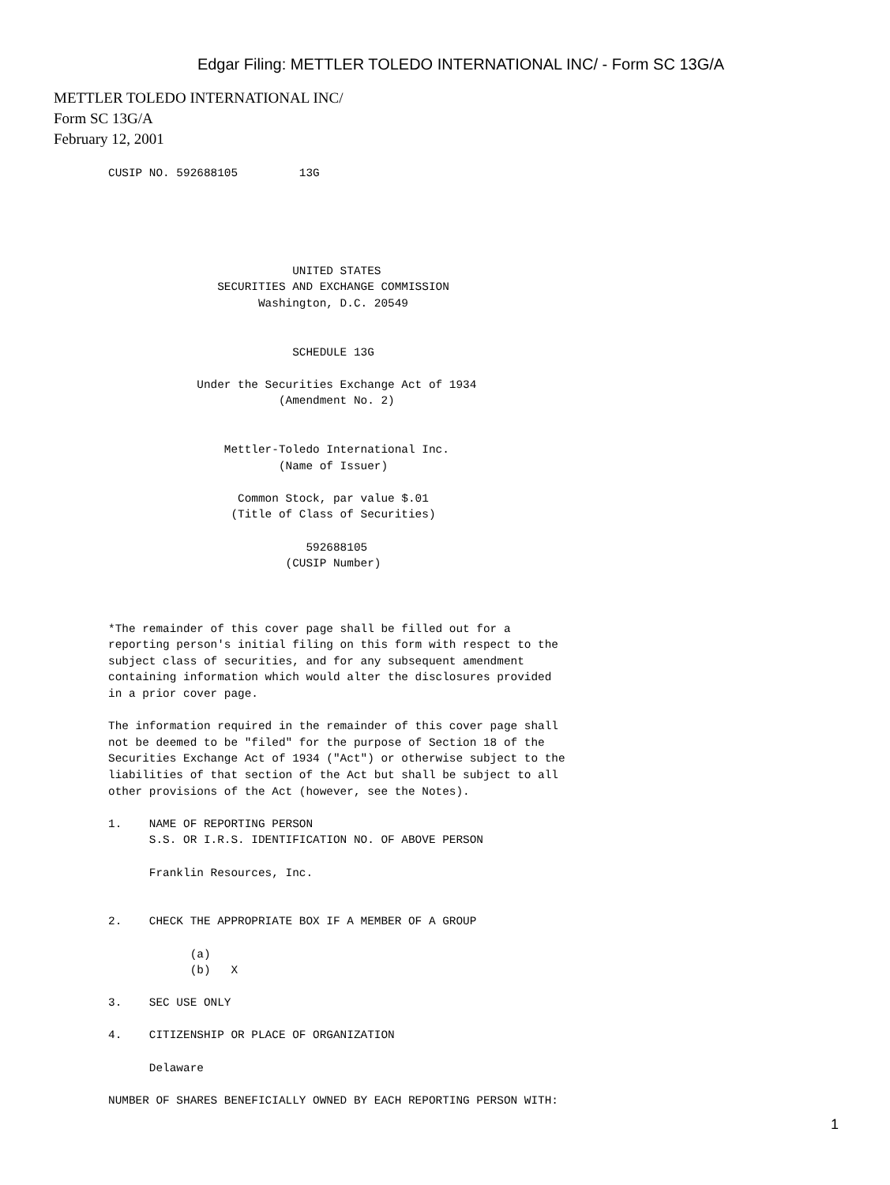Edgar Filing: METTLER TOLEDO INTERNATIONAL INC/ - Form SC 13G/A
METTLER TOLEDO INTERNATIONAL INC/
Form SC 13G/A
February 12, 2001
CUSIP NO. 592688105         13G





                           UNITED STATES
                SECURITIES AND EXCHANGE COMMISSION
                      Washington, D.C. 20549


                           SCHEDULE 13G

             Under the Securities Exchange Act of 1934
                         (Amendment No. 2)


                 Mettler-Toledo International Inc.
                         (Name of Issuer)

                   Common Stock, par value $.01
                  (Title of Class of Securities)

                             592688105
                          (CUSIP Number)



*The remainder of this cover page shall be filled out for a
reporting person's initial filing on this form with respect to the
subject class of securities, and for any subsequent amendment
containing information which would alter the disclosures provided
in a prior cover page.

The information required in the remainder of this cover page shall
not be deemed to be "filed" for the purpose of Section 18 of the
Securities Exchange Act of 1934 ("Act") or otherwise subject to the
liabilities of that section of the Act but shall be subject to all
other provisions of the Act (however, see the Notes).

1.    NAME OF REPORTING PERSON
      S.S. OR I.R.S. IDENTIFICATION NO. OF ABOVE PERSON

      Franklin Resources, Inc.


2.    CHECK THE APPROPRIATE BOX IF A MEMBER OF A GROUP

            (a)
            (b)   X

3.    SEC USE ONLY

4.    CITIZENSHIP OR PLACE OF ORGANIZATION

      Delaware

NUMBER OF SHARES BENEFICIALLY OWNED BY EACH REPORTING PERSON WITH:
1